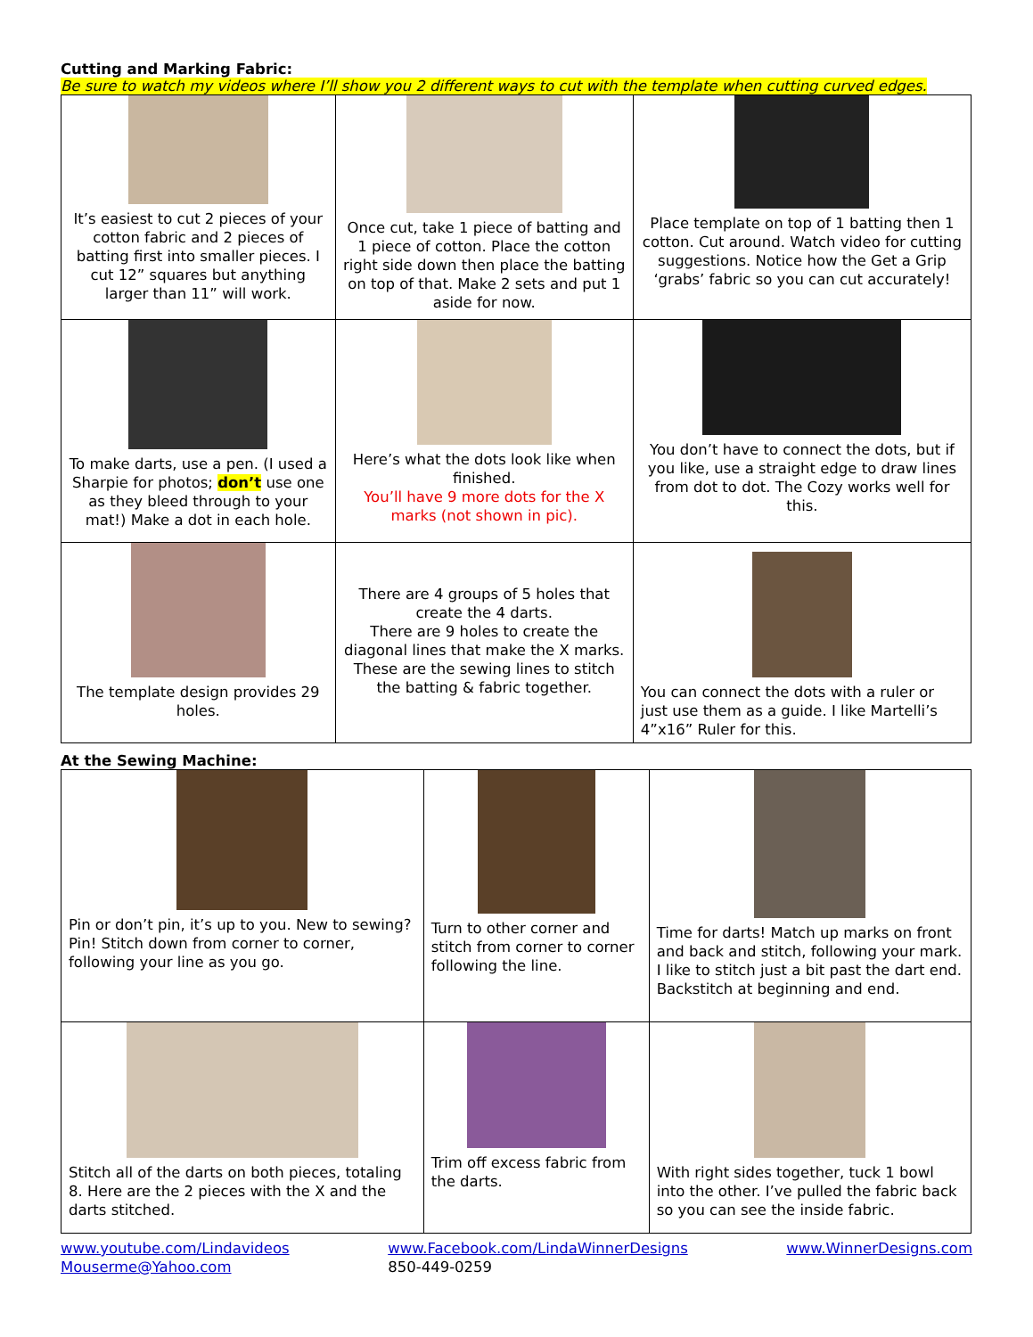Cutting and Marking Fabric:
Be sure to watch my videos where I’ll show you 2 different ways to cut with the template when cutting curved edges.
| It’s easiest to cut 2 pieces of your cotton fabric and 2 pieces of batting first into smaller pieces. I cut 12” squares but anything larger than 11” will work. | Once cut, take 1 piece of batting and 1 piece of cotton. Place the cotton right side down then place the batting on top of that. Make 2 sets and put 1 aside for now. | Place template on top of 1 batting then 1 cotton. Cut around. Watch video for cutting suggestions. Notice how the Get a Grip ‘grabs’ fabric so you can cut accurately! |
| To make darts, use a pen. (I used a Sharpie for photos; don’t use one as they bleed through to your mat!) Make a dot in each hole. | Here’s what the dots look like when finished. You’ll have 9 more dots for the X marks (not shown in pic). | You don’t have to connect the dots, but if you like, use a straight edge to draw lines from dot to dot. The Cozy works well for this. |
| The template design provides 29 holes. | There are 4 groups of 5 holes that create the 4 darts. There are 9 holes to create the diagonal lines that make the X marks. These are the sewing lines to stitch the batting & fabric together. | You can connect the dots with a ruler or just use them as a guide. I like Martelli’s 4”x16” Ruler for this. |
At the Sewing Machine:
| Pin or don’t pin, it’s up to you. New to sewing? Pin! Stitch down from corner to corner, following your line as you go. | Turn to other corner and stitch from corner to corner following the line. | Time for darts! Match up marks on front and back and stitch, following your mark. I like to stitch just a bit past the dart end. Backstitch at beginning and end. |
| Stitch all of the darts on both pieces, totaling 8. Here are the 2 pieces with the X and the darts stitched. | Trim off excess fabric from the darts. | With right sides together, tuck 1 bowl into the other. I’ve pulled the fabric back so you can see the inside fabric. |
www.youtube.com/Lindavideos
Mouserme@Yahoo.com
www.Facebook.com/LindaWinnerDesigns
850-449-0259
www.WinnerDesigns.com